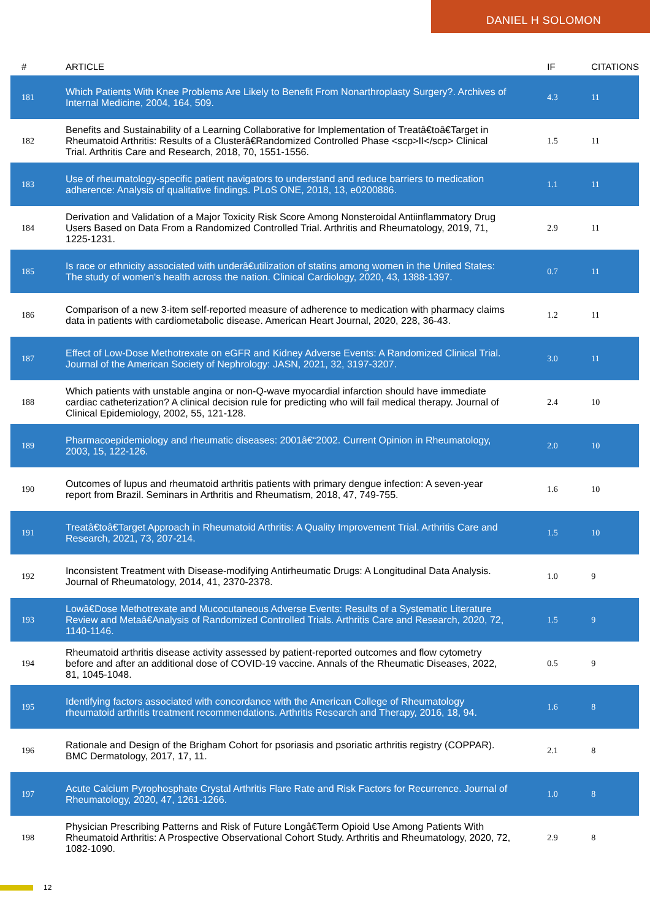DANIEL H SOLOMON
| # | ARTICLE | IF | CITATIONS |
| --- | --- | --- | --- |
| 181 | Which Patients With Knee Problems Are Likely to Benefit From Nonarthroplasty Surgery?. Archives of Internal Medicine, 2004, 164, 509. | 4.3 | 11 |
| 182 | Benefits and Sustainability of a Learning Collaborative for Implementation of Treatâ€toâ€Target in Rheumatoid Arthritis: Results of a Clusterâ€Randomized Controlled Phase <scp>II</scp> Clinical Trial. Arthritis Care and Research, 2018, 70, 1551-1556. | 1.5 | 11 |
| 183 | Use of rheumatology-specific patient navigators to understand and reduce barriers to medication adherence: Analysis of qualitative findings. PLoS ONE, 2018, 13, e0200886. | 1.1 | 11 |
| 184 | Derivation and Validation of a Major Toxicity Risk Score Among Nonsteroidal Antiinflammatory Drug Users Based on Data From a Randomized Controlled Trial. Arthritis and Rheumatology, 2019, 71, 1225-1231. | 2.9 | 11 |
| 185 | Is race or ethnicity associated with underâ€utilization of statins among women in the United States: The study of women's health across the nation. Clinical Cardiology, 2020, 43, 1388-1397. | 0.7 | 11 |
| 186 | Comparison of a new 3-item self-reported measure of adherence to medication with pharmacy claims data in patients with cardiometabolic disease. American Heart Journal, 2020, 228, 36-43. | 1.2 | 11 |
| 187 | Effect of Low-Dose Methotrexate on eGFR and Kidney Adverse Events: A Randomized Clinical Trial. Journal of the American Society of Nephrology: JASN, 2021, 32, 3197-3207. | 3.0 | 11 |
| 188 | Which patients with unstable angina or non-Q-wave myocardial infarction should have immediate cardiac catheterization? A clinical decision rule for predicting who will fail medical therapy. Journal of Clinical Epidemiology, 2002, 55, 121-128. | 2.4 | 10 |
| 189 | Pharmacoepidemiology and rheumatic diseases: 2001â€“2002. Current Opinion in Rheumatology, 2003, 15, 122-126. | 2.0 | 10 |
| 190 | Outcomes of lupus and rheumatoid arthritis patients with primary dengue infection: A seven-year report from Brazil. Seminars in Arthritis and Rheumatism, 2018, 47, 749-755. | 1.6 | 10 |
| 191 | Treatâ€toâ€Target Approach in Rheumatoid Arthritis: A Quality Improvement Trial. Arthritis Care and Research, 2021, 73, 207-214. | 1.5 | 10 |
| 192 | Inconsistent Treatment with Disease-modifying Antirheumatic Drugs: A Longitudinal Data Analysis. Journal of Rheumatology, 2014, 41, 2370-2378. | 1.0 | 9 |
| 193 | Lowâ€Dose Methotrexate and Mucocutaneous Adverse Events: Results of a Systematic Literature Review and Metaâ€Analysis of Randomized Controlled Trials. Arthritis Care and Research, 2020, 72, 1140-1146. | 1.5 | 9 |
| 194 | Rheumatoid arthritis disease activity assessed by patient-reported outcomes and flow cytometry before and after an additional dose of COVID-19 vaccine. Annals of the Rheumatic Diseases, 2022, 81, 1045-1048. | 0.5 | 9 |
| 195 | Identifying factors associated with concordance with the American College of Rheumatology rheumatoid arthritis treatment recommendations. Arthritis Research and Therapy, 2016, 18, 94. | 1.6 | 8 |
| 196 | Rationale and Design of the Brigham Cohort for psoriasis and psoriatic arthritis registry (COPPAR). BMC Dermatology, 2017, 17, 11. | 2.1 | 8 |
| 197 | Acute Calcium Pyrophosphate Crystal Arthritis Flare Rate and Risk Factors for Recurrence. Journal of Rheumatology, 2020, 47, 1261-1266. | 1.0 | 8 |
| 198 | Physician Prescribing Patterns and Risk of Future Longâ€Term Opioid Use Among Patients With Rheumatoid Arthritis: A Prospective Observational Cohort Study. Arthritis and Rheumatology, 2020, 72, 1082-1090. | 2.9 | 8 |
12